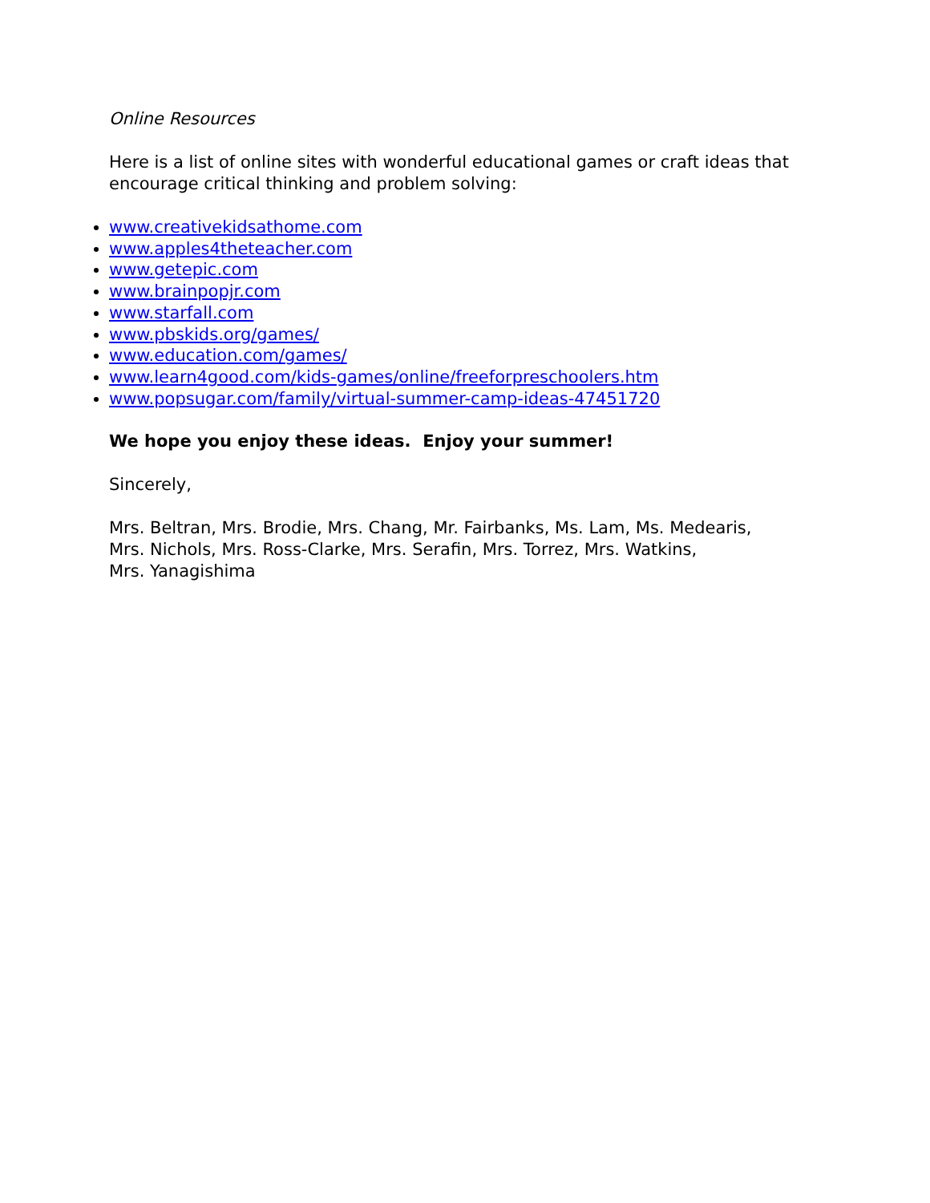Online Resources
Here is a list of online sites with wonderful educational games or craft ideas that encourage critical thinking and problem solving:
www.creativekidsathome.com
www.apples4theteacher.com
www.getepic.com
www.brainpopjr.com
www.starfall.com
www.pbskids.org/games/
www.education.com/games/
www.learn4good.com/kids-games/online/freeforpreschoolers.htm
www.popsugar.com/family/virtual-summer-camp-ideas-47451720
We hope you enjoy these ideas. Enjoy your summer!
Sincerely,
Mrs. Beltran, Mrs. Brodie, Mrs. Chang, Mr. Fairbanks, Ms. Lam, Ms. Medearis,
Mrs. Nichols, Mrs. Ross-Clarke, Mrs. Serafin, Mrs. Torrez, Mrs. Watkins,
Mrs. Yanagishima